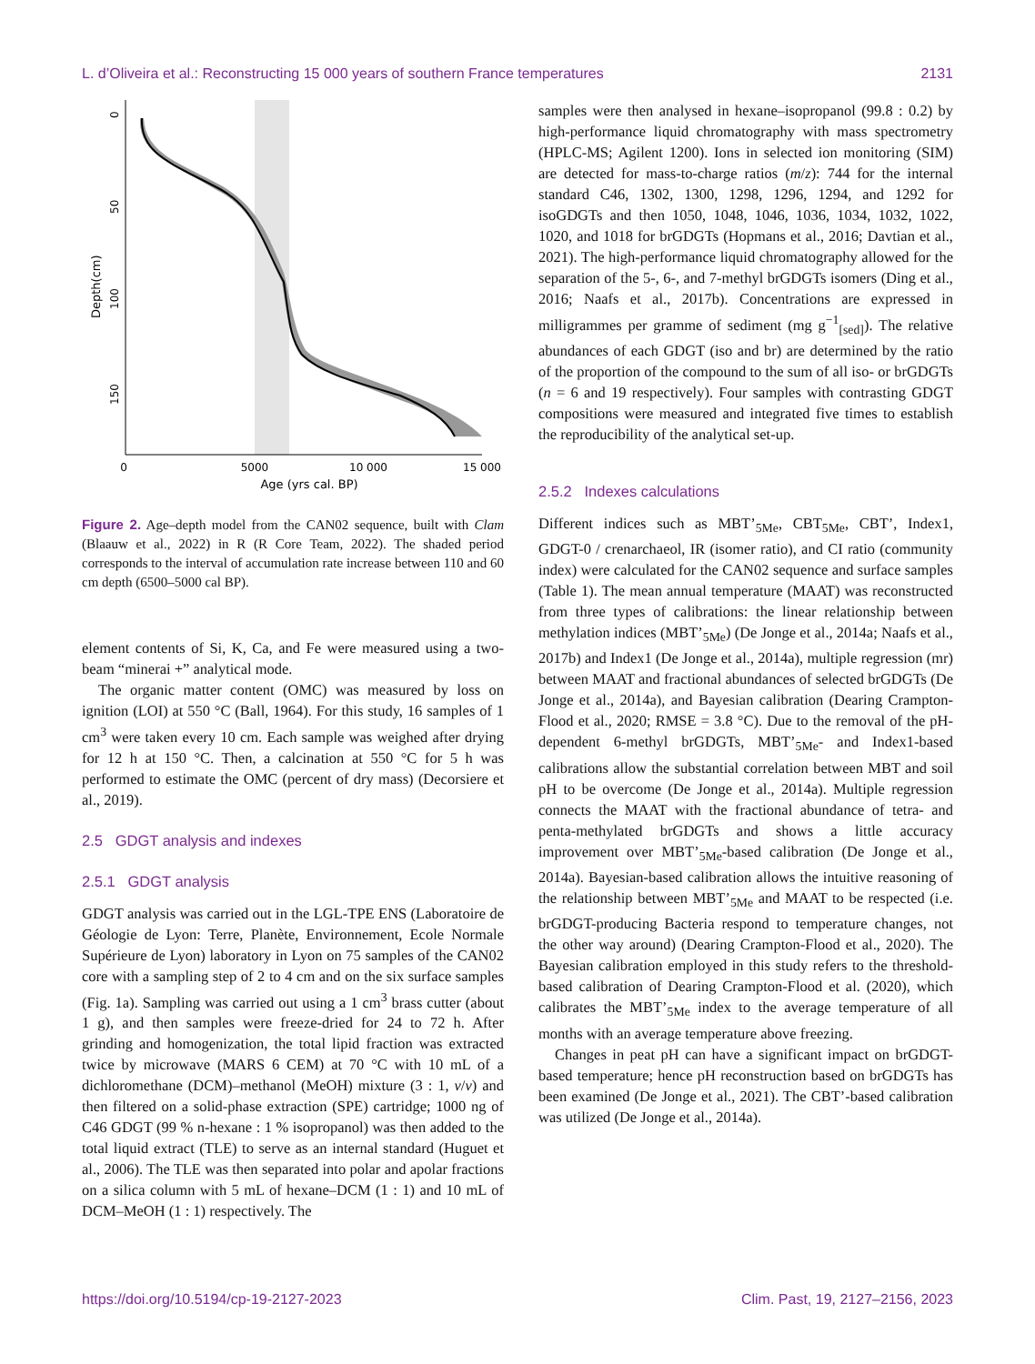L. d’Oliveira et al.: Reconstructing 15 000 years of southern France temperatures 2131
Depth(cm)
0
5000
10 000
15 000
Age (yrs cal. BP)
0
50
100
150
Figure 2. Age–depth model from the CAN02 sequence, built with Clam (Blaauw et al., 2022) in R (R Core Team, 2022). The shaded period corresponds to the interval of accumulation rate increase between 110 and 60 cm depth (6500–5000 cal BP).
element contents of Si, K, Ca, and Fe were measured using a two-beam “minerai +” analytical mode.
The organic matter content (OMC) was measured by loss on ignition (LOI) at 550 °C (Ball, 1964). For this study, 16 samples of 1 cm<sup>3</sup> were taken every 10 cm. Each sample was weighed after drying for 12 h at 150 °C. Then, a calcination at 550 °C for 5 h was performed to estimate the OMC (percent of dry mass) (Decorsiere et al., 2019).
2.5 GDGT analysis and indexes
2.5.1 GDGT analysis
GDGT analysis was carried out in the LGL-TPE ENS (Laboratoire de Géologie de Lyon: Terre, Planète, Environnement, Ecole Normale Supérieure de Lyon) laboratory in Lyon on 75 samples of the CAN02 core with a sampling step of 2 to 4 cm and on the six surface samples (Fig. 1a). Sampling was carried out using a 1 cm<sup>3</sup> brass cutter (about 1 g), and then samples were freeze-dried for 24 to 72 h. After grinding and homogenization, the total lipid fraction was extracted twice by microwave (MARS 6 CEM) at 70 °C with 10 mL of a dichloromethane (DCM)–methanol (MeOH) mixture (3 : 1, v/v) and then filtered on a solid-phase extraction (SPE) cartridge; 1000 ng of C46 GDGT (99 % n-hexane : 1 % isopropanol) was then added to the total liquid extract (TLE) to serve as an internal standard (Huguet et al., 2006). The TLE was then separated into polar and apolar fractions on a silica column with 5 mL of hexane–DCM (1 : 1) and 10 mL of DCM–MeOH (1 : 1) respectively. The
samples were then analysed in hexane–isopropanol (99.8 : 0.2) by high-performance liquid chromatography with mass spectrometry (HPLC-MS; Agilent 1200). Ions in selected ion monitoring (SIM) are detected for mass-to-charge ratios (m/z): 744 for the internal standard C46, 1302, 1300, 1298, 1296, 1294, and 1292 for isoGDGTs and then 1050, 1048, 1046, 1036, 1034, 1032, 1022, 1020, and 1018 for brGDGTs (Hopmans et al., 2016; Davtian et al., 2021). The high-performance liquid chromatography allowed for the separation of the 5-, 6-, and 7-methyl brGDGTs isomers (Ding et al., 2016; Naafs et al., 2017b). Concentrations are expressed in milligrammes per gramme of sediment (mg g<sup>−1</sup><sub>[sed]</sub>). The relative abundances of each GDGT (iso and br) are determined by the ratio of the proportion of the compound to the sum of all iso- or brGDGTs (n = 6 and 19 respectively). Four samples with contrasting GDGT compositions were measured and integrated five times to establish the reproducibility of the analytical set-up.
2.5.2 Indexes calculations
Different indices such as MBT’<sub>5Me</sub>, CBT<sub>5Me</sub>, CBT’, Index1, GDGT-0 / crenarchaeol, IR (isomer ratio), and CI ratio (community index) were calculated for the CAN02 sequence and surface samples (Table 1). The mean annual temperature (MAAT) was reconstructed from three types of calibrations: the linear relationship between methylation indices (MBT’<sub>5Me</sub>) (De Jonge et al., 2014a; Naafs et al., 2017b) and Index1 (De Jonge et al., 2014a), multiple regression (mr) between MAAT and fractional abundances of selected brGDGTs (De Jonge et al., 2014a), and Bayesian calibration (Dearing Crampton-Flood et al., 2020; RMSE = 3.8 °C). Due to the removal of the pH-dependent 6-methyl brGDGTs, MBT’<sub>5Me</sub>- and Index1-based calibrations allow the substantial correlation between MBT and soil pH to be overcome (De Jonge et al., 2014a). Multiple regression connects the MAAT with the fractional abundance of tetra- and penta-methylated brGDGTs and shows a little accuracy improvement over MBT’<sub>5Me</sub>-based calibration (De Jonge et al., 2014a). Bayesian-based calibration allows the intuitive reasoning of the relationship between MBT’<sub>5Me</sub> and MAAT to be respected (i.e. brGDGT-producing Bacteria respond to temperature changes, not the other way around) (Dearing Crampton-Flood et al., 2020). The Bayesian calibration employed in this study refers to the threshold-based calibration of Dearing Crampton-Flood et al. (2020), which calibrates the MBT’<sub>5Me</sub> index to the average temperature of all months with an average temperature above freezing.
Changes in peat pH can have a significant impact on brGDGT-based temperature; hence pH reconstruction based on brGDGTs has been examined (De Jonge et al., 2021). The CBT’-based calibration was utilized (De Jonge et al., 2014a).
https://doi.org/10.5194/cp-19-2127-2023 Clim. Past, 19, 2127–2156, 2023